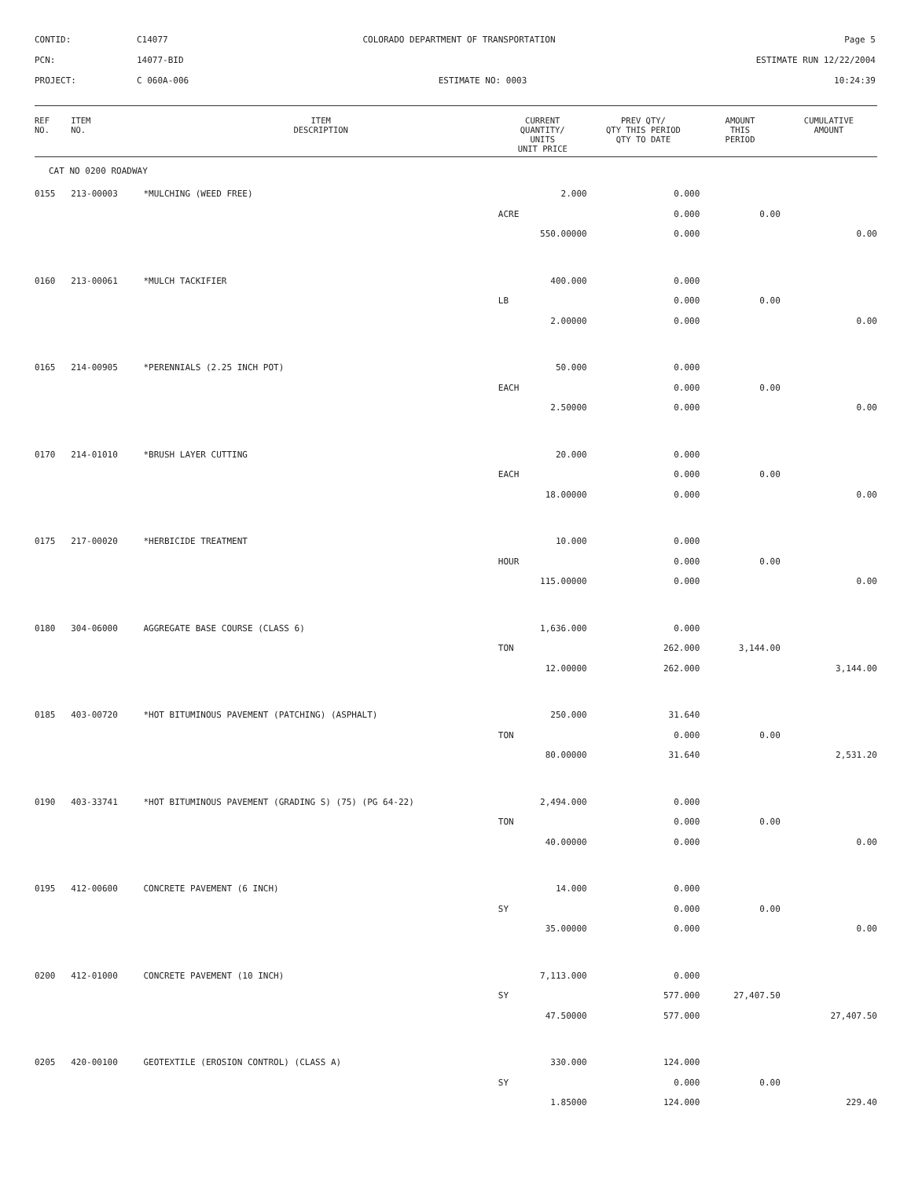| CONTID: | C14077 | COLORADO DEPARTMENT OF TRANSPORTATION | Page 5 |
| PCN: | 14077-BID | | ESTIMATE RUN 12/22/2004 |
| PROJECT: | C 060A-006 | ESTIMATE NO: 0003 | 10:24:39 |
| REF NO. | ITEM NO. | ITEM DESCRIPTION | CURRENT QUANTITY/ UNITS UNIT PRICE | PREV QTY/ QTY THIS PERIOD QTY TO DATE | AMOUNT THIS PERIOD | CUMULATIVE AMOUNT |
| --- | --- | --- | --- | --- | --- | --- |
| CAT NO 0200 ROADWAY | | | | | | |
| 0155 | 213-00003 | *MULCHING (WEED FREE) | 2.000 | 0.000 | | |
| | | | ACRE | 0.000 | 0.00 | |
| | | | 550.00000 | 0.000 | | 0.00 |
| 0160 | 213-00061 | *MULCH TACKIFIER | 400.000 | 0.000 | | |
| | | | LB | 0.000 | 0.00 | |
| | | | 2.00000 | 0.000 | | 0.00 |
| 0165 | 214-00905 | *PERENNIALS (2.25 INCH POT) | 50.000 | 0.000 | | |
| | | | EACH | 0.000 | 0.00 | |
| | | | 2.50000 | 0.000 | | 0.00 |
| 0170 | 214-01010 | *BRUSH LAYER CUTTING | 20.000 | 0.000 | | |
| | | | EACH | 0.000 | 0.00 | |
| | | | 18.00000 | 0.000 | | 0.00 |
| 0175 | 217-00020 | *HERBICIDE TREATMENT | 10.000 | 0.000 | | |
| | | | HOUR | 0.000 | 0.00 | |
| | | | 115.00000 | 0.000 | | 0.00 |
| 0180 | 304-06000 | AGGREGATE BASE COURSE (CLASS 6) | 1,636.000 | 0.000 | | |
| | | | TON | 262.000 | 3,144.00 | |
| | | | 12.00000 | 262.000 | | 3,144.00 |
| 0185 | 403-00720 | *HOT BITUMINOUS PAVEMENT (PATCHING) (ASPHALT) | 250.000 | 31.640 | | |
| | | | TON | 0.000 | 0.00 | |
| | | | 80.00000 | 31.640 | | 2,531.20 |
| 0190 | 403-33741 | *HOT BITUMINOUS PAVEMENT (GRADING S) (75) (PG 64-22) | 2,494.000 | 0.000 | | |
| | | | TON | 0.000 | 0.00 | |
| | | | 40.00000 | 0.000 | | 0.00 |
| 0195 | 412-00600 | CONCRETE PAVEMENT (6 INCH) | 14.000 | 0.000 | | |
| | | | SY | 0.000 | 0.00 | |
| | | | 35.00000 | 0.000 | | 0.00 |
| 0200 | 412-01000 | CONCRETE PAVEMENT (10 INCH) | 7,113.000 | 0.000 | | |
| | | | SY | 577.000 | 27,407.50 | |
| | | | 47.50000 | 577.000 | | 27,407.50 |
| 0205 | 420-00100 | GEOTEXTILE (EROSION CONTROL) (CLASS A) | 330.000 | 124.000 | | |
| | | | SY | 0.000 | 0.00 | |
| | | | 1.85000 | 124.000 | | 229.40 |